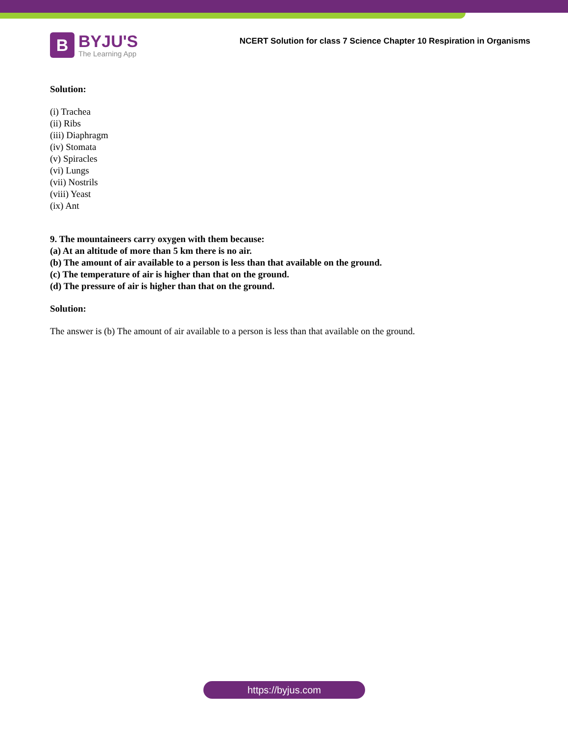B
BYJU'S
The Learning App
NCERT Solution for class 7 Science Chapter 10 Respiration in Organisms
Solution:
(i) Trachea
(ii) Ribs
(iii) Diaphragm
(iv) Stomata
(v) Spiracles
(vi) Lungs
(vii) Nostrils
(viii) Yeast
(ix) Ant
9. The mountaineers carry oxygen with them because:
(a) At an altitude of more than 5 km there is no air.
(b) The amount of air available to a person is less than that available on the ground.
(c) The temperature of air is higher than that on the ground.
(d) The pressure of air is higher than that on the ground.
Solution:
The answer is (b) The amount of air available to a person is less than that available on the ground.
https://byjus.com